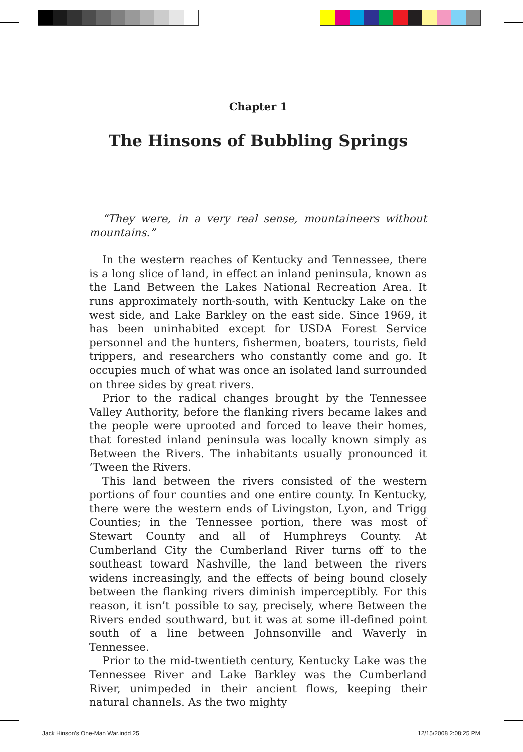Chapter 1
The Hinsons of Bubbling Springs
“They were, in a very real sense, mountaineers without mountains.”
In the western reaches of Kentucky and Tennessee, there is a long slice of land, in effect an inland peninsula, known as the Land Between the Lakes National Recreation Area. It runs approximately north-south, with Kentucky Lake on the west side, and Lake Barkley on the east side. Since 1969, it has been uninhabited except for USDA Forest Service personnel and the hunters, fishermen, boaters, tourists, field trippers, and researchers who constantly come and go. It occupies much of what was once an isolated land surrounded on three sides by great rivers.
Prior to the radical changes brought by the Tennessee Valley Authority, before the flanking rivers became lakes and the people were uprooted and forced to leave their homes, that forested inland peninsula was locally known simply as Between the Rivers. The inhabitants usually pronounced it ’Tween the Rivers.
This land between the rivers consisted of the western portions of four counties and one entire county. In Kentucky, there were the western ends of Livingston, Lyon, and Trigg Counties; in the Tennessee portion, there was most of Stewart County and all of Humphreys County. At Cumberland City the Cumberland River turns off to the southeast toward Nashville, the land between the rivers widens increasingly, and the effects of being bound closely between the flanking rivers diminish imperceptibly. For this reason, it isn’t possible to say, precisely, where Between the Rivers ended southward, but it was at some ill-defined point south of a line between Johnsonville and Waverly in Tennessee.
Prior to the mid-twentieth century, Kentucky Lake was the Tennessee River and Lake Barkley was the Cumberland River, unimpeded in their ancient flows, keeping their natural channels. As the two mighty
Jack Hinson's One-Man War.indd 25
12/15/2008 2:08:25 PM